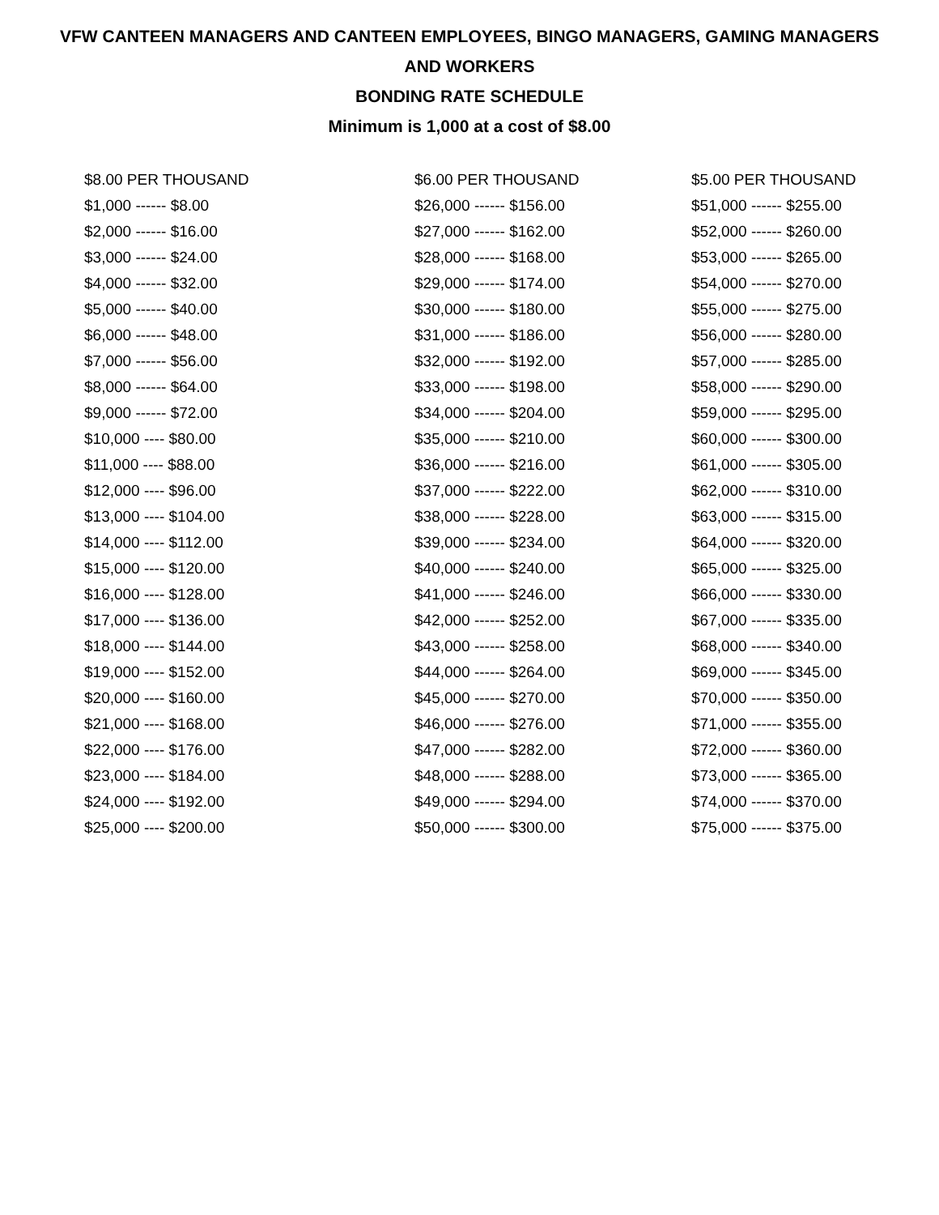VFW CANTEEN MANAGERS AND CANTEEN EMPLOYEES, BINGO MANAGERS, GAMING MANAGERS
AND WORKERS
BONDING RATE SCHEDULE
Minimum is 1,000 at a cost of $8.00
| $8.00 PER THOUSAND | $6.00 PER THOUSAND | $5.00 PER THOUSAND |
| $1,000 ------ $8.00 | $26,000 ------ $156.00 | $51,000 ------ $255.00 |
| $2,000 ------ $16.00 | $27,000 ------ $162.00 | $52,000 ------ $260.00 |
| $3,000 ------ $24.00 | $28,000 ------ $168.00 | $53,000 ------ $265.00 |
| $4,000 ------ $32.00 | $29,000 ------ $174.00 | $54,000 ------ $270.00 |
| $5,000 ------ $40.00 | $30,000 ------ $180.00 | $55,000 ------ $275.00 |
| $6,000 ------ $48.00 | $31,000 ------ $186.00 | $56,000 ------ $280.00 |
| $7,000 ------ $56.00 | $32,000 ------ $192.00 | $57,000 ------ $285.00 |
| $8,000 ------ $64.00 | $33,000 ------ $198.00 | $58,000 ------ $290.00 |
| $9,000 ------ $72.00 | $34,000 ------ $204.00 | $59,000 ------ $295.00 |
| $10,000 ---- $80.00 | $35,000 ------ $210.00 | $60,000 ------ $300.00 |
| $11,000 ---- $88.00 | $36,000 ------ $216.00 | $61,000 ------ $305.00 |
| $12,000 ---- $96.00 | $37,000 ------ $222.00 | $62,000 ------ $310.00 |
| $13,000 ---- $104.00 | $38,000 ------ $228.00 | $63,000 ------ $315.00 |
| $14,000 ---- $112.00 | $39,000 ------ $234.00 | $64,000 ------ $320.00 |
| $15,000 ---- $120.00 | $40,000 ------ $240.00 | $65,000 ------ $325.00 |
| $16,000 ---- $128.00 | $41,000 ------ $246.00 | $66,000 ------ $330.00 |
| $17,000 ---- $136.00 | $42,000 ------ $252.00 | $67,000 ------ $335.00 |
| $18,000 ---- $144.00 | $43,000 ------ $258.00 | $68,000 ------ $340.00 |
| $19,000 ---- $152.00 | $44,000 ------ $264.00 | $69,000 ------ $345.00 |
| $20,000 ---- $160.00 | $45,000 ------ $270.00 | $70,000 ------ $350.00 |
| $21,000 ---- $168.00 | $46,000 ------ $276.00 | $71,000 ------ $355.00 |
| $22,000 ---- $176.00 | $47,000 ------ $282.00 | $72,000 ------ $360.00 |
| $23,000 ---- $184.00 | $48,000 ------ $288.00 | $73,000 ------ $365.00 |
| $24,000 ---- $192.00 | $49,000 ------ $294.00 | $74,000 ------ $370.00 |
| $25,000 ---- $200.00 | $50,000 ------ $300.00 | $75,000 ------ $375.00 |